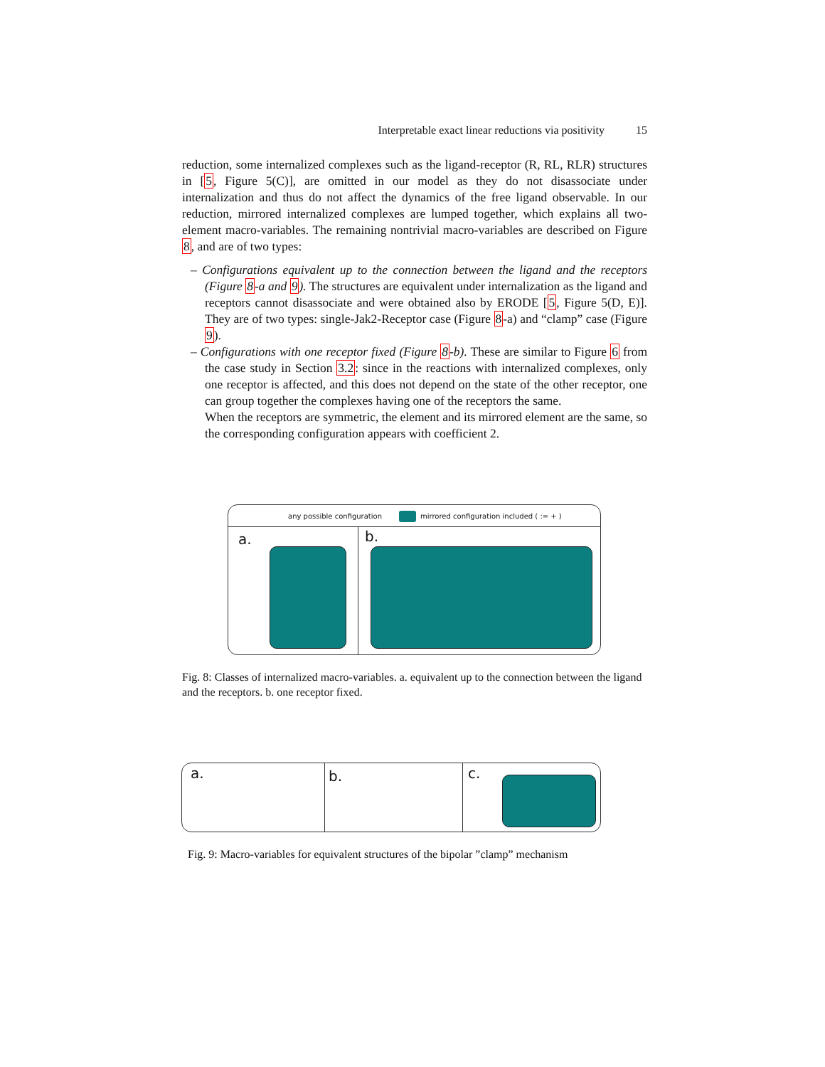Interpretable exact linear reductions via positivity 15
reduction, some internalized complexes such as the ligand-receptor (R, RL, RLR) structures in [5, Figure 5(C)], are omitted in our model as they do not disassociate under internalization and thus do not affect the dynamics of the free ligand observable. In our reduction, mirrored internalized complexes are lumped together, which explains all two-element macro-variables. The remaining nontrivial macro-variables are described on Figure 8, and are of two types:
– Configurations equivalent up to the connection between the ligand and the receptors (Figure 8-a and 9). The structures are equivalent under internalization as the ligand and receptors cannot disassociate and were obtained also by ERODE [5, Figure 5(D, E)]. They are of two types: single-Jak2-Receptor case (Figure 8-a) and “clamp” case (Figure 9).
– Configurations with one receptor fixed (Figure 8-b). These are similar to Figure 6 from the case study in Section 3.2: since in the reactions with internalized complexes, only one receptor is affected, and this does not depend on the state of the other receptor, one can group together the complexes having one of the receptors the same.
When the receptors are symmetric, the element and its mirrored element are the same, so the corresponding configuration appears with coefficient 2.
any possible configuration
mirrored configuration included ( := + )
a. b.
Fig. 8: Classes of internalized macro-variables. a. equivalent up to the connection between the ligand and the receptors. b. one receptor fixed.
a. b. c.
Fig. 9: Macro-variables for equivalent structures of the bipolar ”clamp” mechanism